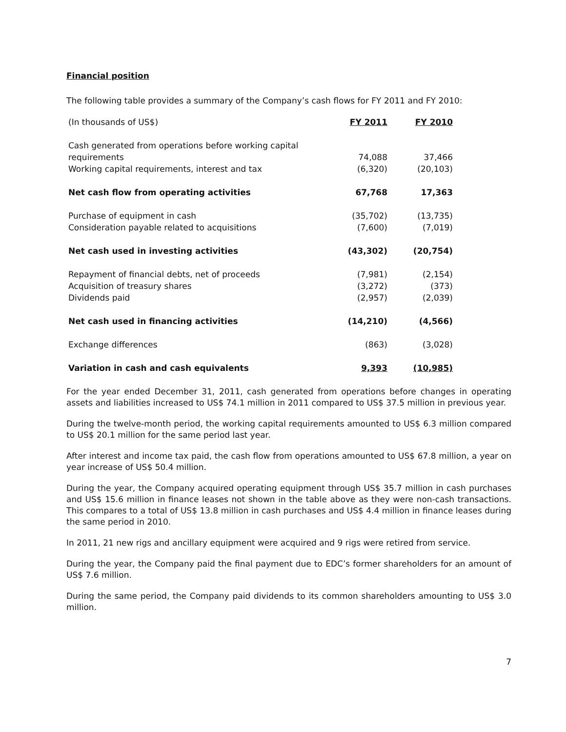Financial position
The following table provides a summary of the Company’s cash flows for FY 2011 and FY 2010:
| (In thousands of US$) | FY 2011 | FY 2010 |
| Cash generated from operations before working capital requirements | 74,088 | 37,466 |
| Working capital requirements, interest and tax | (6,320) | (20,103) |
| Net cash flow from operating activities | 67,768 | 17,363 |
| Purchase of equipment in cash | (35,702) | (13,735) |
| Consideration payable related to acquisitions | (7,600) | (7,019) |
| Net cash used in investing activities | (43,302) | (20,754) |
| Repayment of financial debts, net of proceeds | (7,981) | (2,154) |
| Acquisition of treasury shares | (3,272) | (373) |
| Dividends paid | (2,957) | (2,039) |
| Net cash used in financing activities | (14,210) | (4,566) |
| Exchange differences | (863) | (3,028) |
| Variation in cash and cash equivalents | 9,393 | (10,985) |
For the year ended December 31, 2011, cash generated from operations before changes in operating assets and liabilities increased to US$ 74.1 million in 2011 compared to US$ 37.5 million in previous year.
During the twelve-month period, the working capital requirements amounted to US$ 6.3 million compared to US$ 20.1 million for the same period last year.
After interest and income tax paid, the cash flow from operations amounted to US$ 67.8 million, a year on year increase of US$ 50.4 million.
During the year, the Company acquired operating equipment through US$ 35.7 million in cash purchases and US$ 15.6 million in finance leases not shown in the table above as they were non-cash transactions. This compares to a total of US$ 13.8 million in cash purchases and US$ 4.4 million in finance leases during the same period in 2010.
In 2011, 21 new rigs and ancillary equipment were acquired and 9 rigs were retired from service.
During the year, the Company paid the final payment due to EDC’s former shareholders for an amount of US$ 7.6 million.
During the same period, the Company paid dividends to its common shareholders amounting to US$ 3.0 million.
7